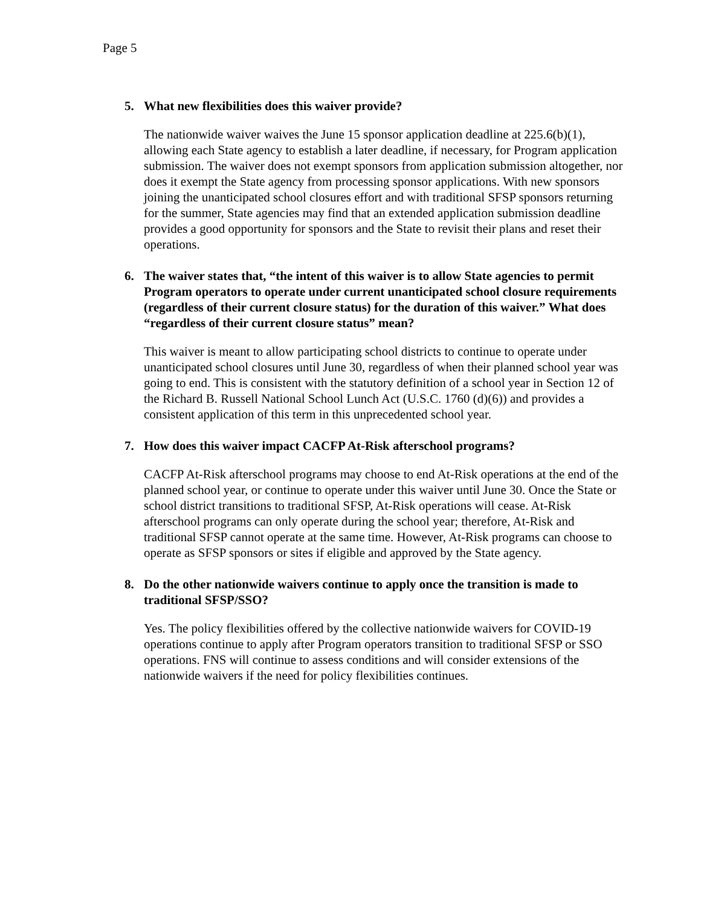Page 5
5. What new flexibilities does this waiver provide?
The nationwide waiver waives the June 15 sponsor application deadline at 225.6(b)(1), allowing each State agency to establish a later deadline, if necessary, for Program application submission. The waiver does not exempt sponsors from application submission altogether, nor does it exempt the State agency from processing sponsor applications. With new sponsors joining the unanticipated school closures effort and with traditional SFSP sponsors returning for the summer, State agencies may find that an extended application submission deadline provides a good opportunity for sponsors and the State to revisit their plans and reset their operations.
6. The waiver states that, “the intent of this waiver is to allow State agencies to permit Program operators to operate under current unanticipated school closure requirements (regardless of their current closure status) for the duration of this waiver.” What does “regardless of their current closure status” mean?
This waiver is meant to allow participating school districts to continue to operate under unanticipated school closures until June 30, regardless of when their planned school year was going to end. This is consistent with the statutory definition of a school year in Section 12 of the Richard B. Russell National School Lunch Act (U.S.C. 1760 (d)(6)) and provides a consistent application of this term in this unprecedented school year.
7. How does this waiver impact CACFP At-Risk afterschool programs?
CACFP At-Risk afterschool programs may choose to end At-Risk operations at the end of the planned school year, or continue to operate under this waiver until June 30. Once the State or school district transitions to traditional SFSP, At-Risk operations will cease. At-Risk afterschool programs can only operate during the school year; therefore, At-Risk and traditional SFSP cannot operate at the same time. However, At-Risk programs can choose to operate as SFSP sponsors or sites if eligible and approved by the State agency.
8. Do the other nationwide waivers continue to apply once the transition is made to traditional SFSP/SSO?
Yes. The policy flexibilities offered by the collective nationwide waivers for COVID-19 operations continue to apply after Program operators transition to traditional SFSP or SSO operations. FNS will continue to assess conditions and will consider extensions of the nationwide waivers if the need for policy flexibilities continues.